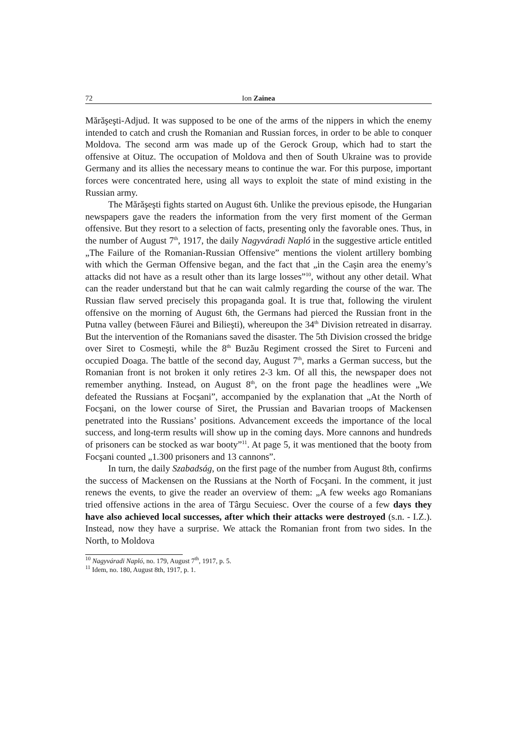72 Ion Zainea
Mărăşeşti-Adjud. It was supposed to be one of the arms of the nippers in which the enemy intended to catch and crush the Romanian and Russian forces, in order to be able to conquer Moldova. The second arm was made up of the Gerock Group, which had to start the offensive at Oituz. The occupation of Moldova and then of South Ukraine was to provide Germany and its allies the necessary means to continue the war. For this purpose, important forces were concentrated here, using all ways to exploit the state of mind existing in the Russian army.
The Mărăşeşti fights started on August 6th. Unlike the previous episode, the Hungarian newspapers gave the readers the information from the very first moment of the German offensive. But they resort to a selection of facts, presenting only the favorable ones. Thus, in the number of August 7<sup>th</sup>, 1917, the daily Nagyváradi Napló in the suggestive article entitled „The Failure of the Romanian-Russian Offensive” mentions the violent artillery bombing with which the German Offensive began, and the fact that „in the Caşin area the enemy’s attacks did not have as a result other than its large losses”<sup>10</sup>, without any other detail. What can the reader understand but that he can wait calmly regarding the course of the war. The Russian flaw served precisely this propaganda goal. It is true that, following the virulent offensive on the morning of August 6th, the Germans had pierced the Russian front in the Putna valley (between Făurei and Bilieşti), whereupon the 34<sup>th</sup> Division retreated in disarray. But the intervention of the Romanians saved the disaster. The 5th Division crossed the bridge over Siret to Cosmeşti, while the 8<sup>th</sup> Buzău Regiment crossed the Siret to Furceni and occupied Doaga. The battle of the second day, August 7<sup>th</sup>, marks a German success, but the Romanian front is not broken it only retires 2-3 km. Of all this, the newspaper does not remember anything. Instead, on August 8<sup>th</sup>, on the front page the headlines were „We defeated the Russians at Focşani”, accompanied by the explanation that „At the North of Focşani, on the lower course of Siret, the Prussian and Bavarian troops of Mackensen penetrated into the Russians’ positions. Advancement exceeds the importance of the local success, and long-term results will show up in the coming days. More cannons and hundreds of prisoners can be stocked as war booty”<sup>11</sup>. At page 5, it was mentioned that the booty from Focşani counted „1.300 prisoners and 13 cannons”.
In turn, the daily Szabadság, on the first page of the number from August 8th, confirms the success of Mackensen on the Russians at the North of Focşani. In the comment, it just renews the events, to give the reader an overview of them: „A few weeks ago Romanians tried offensive actions in the area of Târgu Secuiesc. Over the course of a few days they have also achieved local successes, after which their attacks were destroyed (s.n. - I.Z.). Instead, now they have a surprise. We attack the Romanian front from two sides. In the North, to Moldova
<sup>10</sup> Nagyváradi Napló, no. 179, August 7<sup>th</sup>, 1917, p. 5.
<sup>11</sup> Idem, no. 180, August 8th, 1917, p. 1.